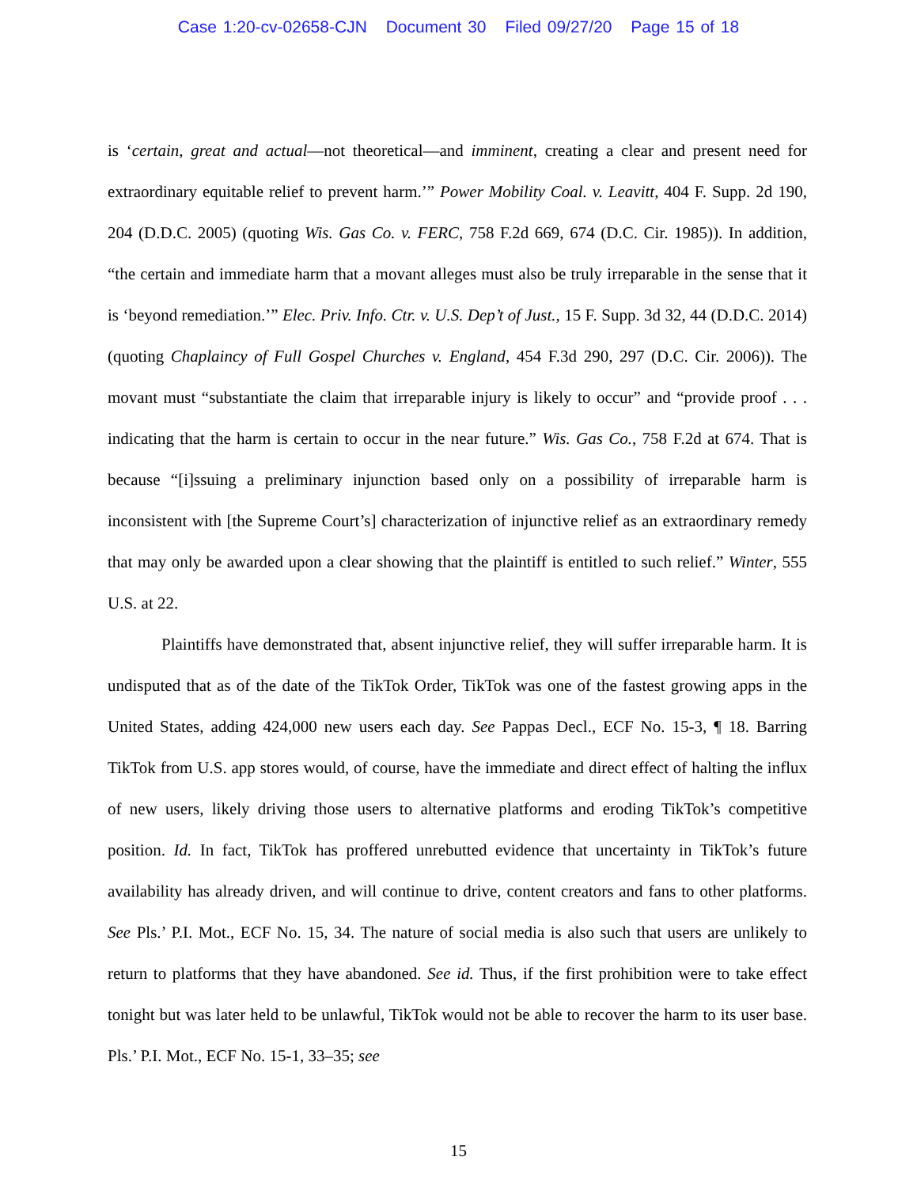Case 1:20-cv-02658-CJN Document 30 Filed 09/27/20 Page 15 of 18
is ‘certain, great and actual—not theoretical—and imminent, creating a clear and present need for extraordinary equitable relief to prevent harm.’” Power Mobility Coal. v. Leavitt, 404 F. Supp. 2d 190, 204 (D.D.C. 2005) (quoting Wis. Gas Co. v. FERC, 758 F.2d 669, 674 (D.C. Cir. 1985)). In addition, “the certain and immediate harm that a movant alleges must also be truly irreparable in the sense that it is ‘beyond remediation.’” Elec. Priv. Info. Ctr. v. U.S. Dep’t of Just., 15 F. Supp. 3d 32, 44 (D.D.C. 2014) (quoting Chaplaincy of Full Gospel Churches v. England, 454 F.3d 290, 297 (D.C. Cir. 2006)). The movant must “substantiate the claim that irreparable injury is likely to occur” and “provide proof . . . indicating that the harm is certain to occur in the near future.” Wis. Gas Co., 758 F.2d at 674. That is because “[i]ssuing a preliminary injunction based only on a possibility of irreparable harm is inconsistent with [the Supreme Court’s] characterization of injunctive relief as an extraordinary remedy that may only be awarded upon a clear showing that the plaintiff is entitled to such relief.” Winter, 555 U.S. at 22.
Plaintiffs have demonstrated that, absent injunctive relief, they will suffer irreparable harm. It is undisputed that as of the date of the TikTok Order, TikTok was one of the fastest growing apps in the United States, adding 424,000 new users each day. See Pappas Decl., ECF No. 15-3, ¶ 18. Barring TikTok from U.S. app stores would, of course, have the immediate and direct effect of halting the influx of new users, likely driving those users to alternative platforms and eroding TikTok’s competitive position. Id. In fact, TikTok has proffered unrebutted evidence that uncertainty in TikTok’s future availability has already driven, and will continue to drive, content creators and fans to other platforms. See Pls.’ P.I. Mot., ECF No. 15, 34. The nature of social media is also such that users are unlikely to return to platforms that they have abandoned. See id. Thus, if the first prohibition were to take effect tonight but was later held to be unlawful, TikTok would not be able to recover the harm to its user base. Pls.’ P.I. Mot., ECF No. 15-1, 33–35; see
15